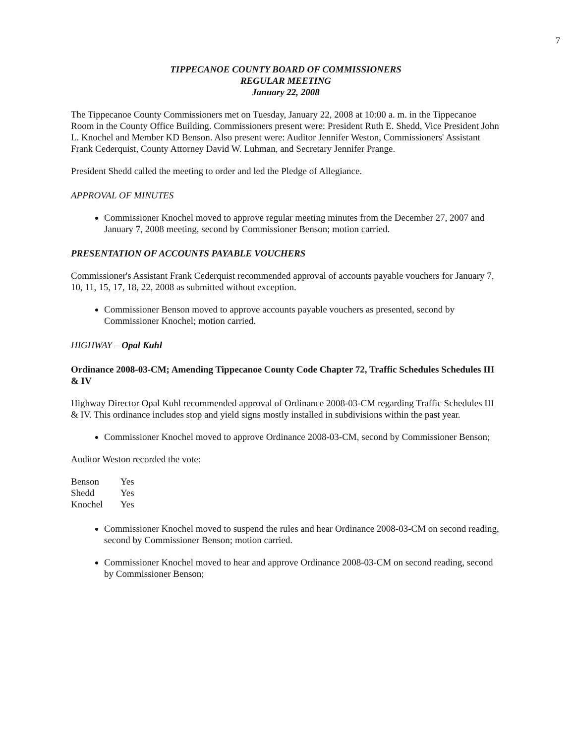7
TIPPECANOE COUNTY BOARD OF COMMISSIONERS
REGULAR MEETING
January 22, 2008
The Tippecanoe County Commissioners met on Tuesday, January 22, 2008 at 10:00 a. m. in the Tippecanoe Room in the County Office Building. Commissioners present were: President Ruth E. Shedd, Vice President John L. Knochel and Member KD Benson. Also present were: Auditor Jennifer Weston, Commissioners' Assistant Frank Cederquist, County Attorney David W. Luhman, and Secretary Jennifer Prange.
President Shedd called the meeting to order and led the Pledge of Allegiance.
APPROVAL OF MINUTES
Commissioner Knochel moved to approve regular meeting minutes from the December 27, 2007 and January 7, 2008 meeting, second by Commissioner Benson; motion carried.
PRESENTATION OF ACCOUNTS PAYABLE VOUCHERS
Commissioner's Assistant Frank Cederquist recommended approval of accounts payable vouchers for January 7, 10, 11, 15, 17, 18, 22, 2008 as submitted without exception.
Commissioner Benson moved to approve accounts payable vouchers as presented, second by Commissioner Knochel; motion carried.
HIGHWAY – Opal Kuhl
Ordinance 2008-03-CM; Amending Tippecanoe County Code Chapter 72, Traffic Schedules Schedules III & IV
Highway Director Opal Kuhl recommended approval of Ordinance 2008-03-CM regarding Traffic Schedules III & IV. This ordinance includes stop and yield signs mostly installed in subdivisions within the past year.
Commissioner Knochel moved to approve Ordinance 2008-03-CM, second by Commissioner Benson;
Auditor Weston recorded the vote:
| Benson | Yes |
| Shedd | Yes |
| Knochel | Yes |
Commissioner Knochel moved to suspend the rules and hear Ordinance 2008-03-CM on second reading, second by Commissioner Benson; motion carried.
Commissioner Knochel moved to hear and approve Ordinance 2008-03-CM on second reading, second by Commissioner Benson;